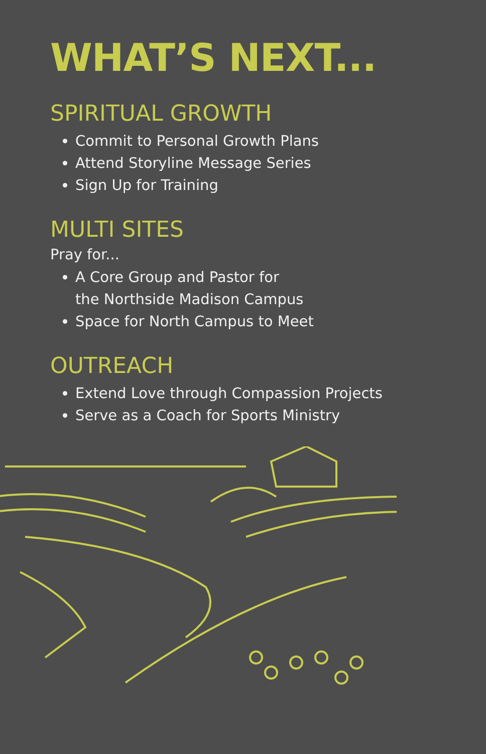WHAT’S NEXT...
SPIRITUAL GROWTH
Commit to Personal Growth Plans
Attend Storyline Message Series
Sign Up for Training
MULTI SITES
Pray for...
A Core Group and Pastor for
the Northside Madison Campus
Space for North Campus to Meet
OUTREACH
Extend Love through Compassion Projects
Serve as a Coach for Sports Ministry